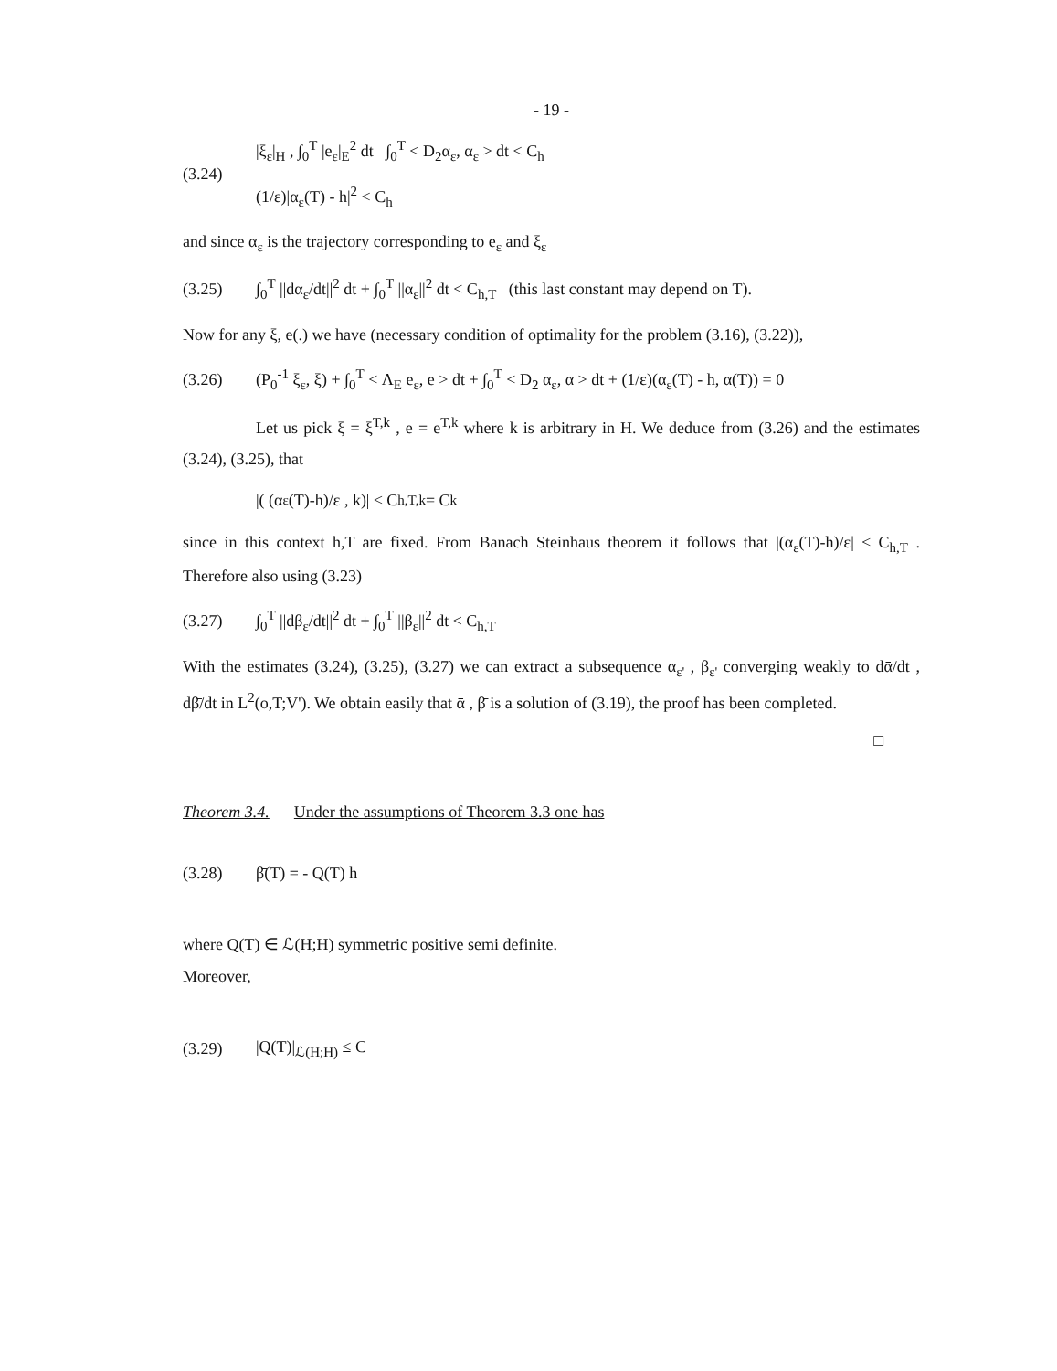- 19 -
(3.24)
|ξ<sub>ε</sub>|<sub>H</sub> , ∫<sub>0</sub><sup>T</sup> |e<sub>ε</sub>|<sub>E</sub><sup>2</sup> dt ∫<sub>0</sub><sup>T</sup> < D<sub>2</sub>α<sub>ε</sub>, α<sub>ε</sub> > dt < C<sub>h</sub>
(1/ε)|α<sub>ε</sub>(T) - h|<sup>2</sup> < C<sub>h</sub>
and since α<sub>ε</sub> is the trajectory corresponding to e<sub>ε</sub> and ξ<sub>ε</sub>
(3.25)
∫<sub>0</sub><sup>T</sup> ||dα<sub>ε</sub>/dt||<sup>2</sup> dt + ∫<sub>0</sub><sup>T</sup> ||α<sub>ε</sub>||<sup>2</sup> dt < C<sub>h,T</sub> (this last constant may depend on T).
Now for any ξ, e(.) we have (necessary condition of optimality for the problem (3.16), (3.22)),
(3.26)
(P<sub>0</sub><sup>-1</sup> ξ<sub>ε</sub>, ξ) + ∫<sub>0</sub><sup>T</sup> < Λ<sub>E</sub> e<sub>ε</sub>, e > dt + ∫<sub>0</sub><sup>T</sup> < D<sub>2</sub> α<sub>ε</sub>, α > dt + (1/ε)(α<sub>ε</sub>(T) - h, α(T)) = 0
Let us pick ξ = ξ<sup>T,k</sup> , e = e<sup>T,k</sup> where k is arbitrary in H. We deduce from (3.26) and the estimates (3.24), (3.25), that
|( (α<sub>ε</sub>(T)-h)/ε , k)| ≤ C<sub>h,T,k</sub> = C<sub>k</sub>
since in this context h,T are fixed. From Banach Steinhaus theorem it follows that |(α<sub>ε</sub>(T)-h)/ε| ≤ C<sub>h,T</sub> . Therefore also using (3.23)
(3.27)
∫<sub>0</sub><sup>T</sup> ||dβ<sub>ε</sub>/dt||<sup>2</sup> dt + ∫<sub>0</sub><sup>T</sup> ||β<sub>ε</sub>||<sup>2</sup> dt < C<sub>h,T</sub>
With the estimates (3.24), (3.25), (3.27) we can extract a subsequence α<sub>ε'</sub> , β<sub>ε'</sub> converging weakly to dᾱ/dt , dβ̄/dt in L<sup>2</sup>(o,T;V'). We obtain easily that ᾱ , β̄ is a solution of (3.19), the proof has been completed.
□
Theorem 3.4. Under the assumptions of Theorem 3.3 one has
(3.28) β̄(T) = - Q(T) h
where Q(T) ∈ ℒ(H;H) symmetric positive semi definite.
Moreover,
(3.29) |Q(T)|<sub>ℒ(H;H)</sub> ≤ C